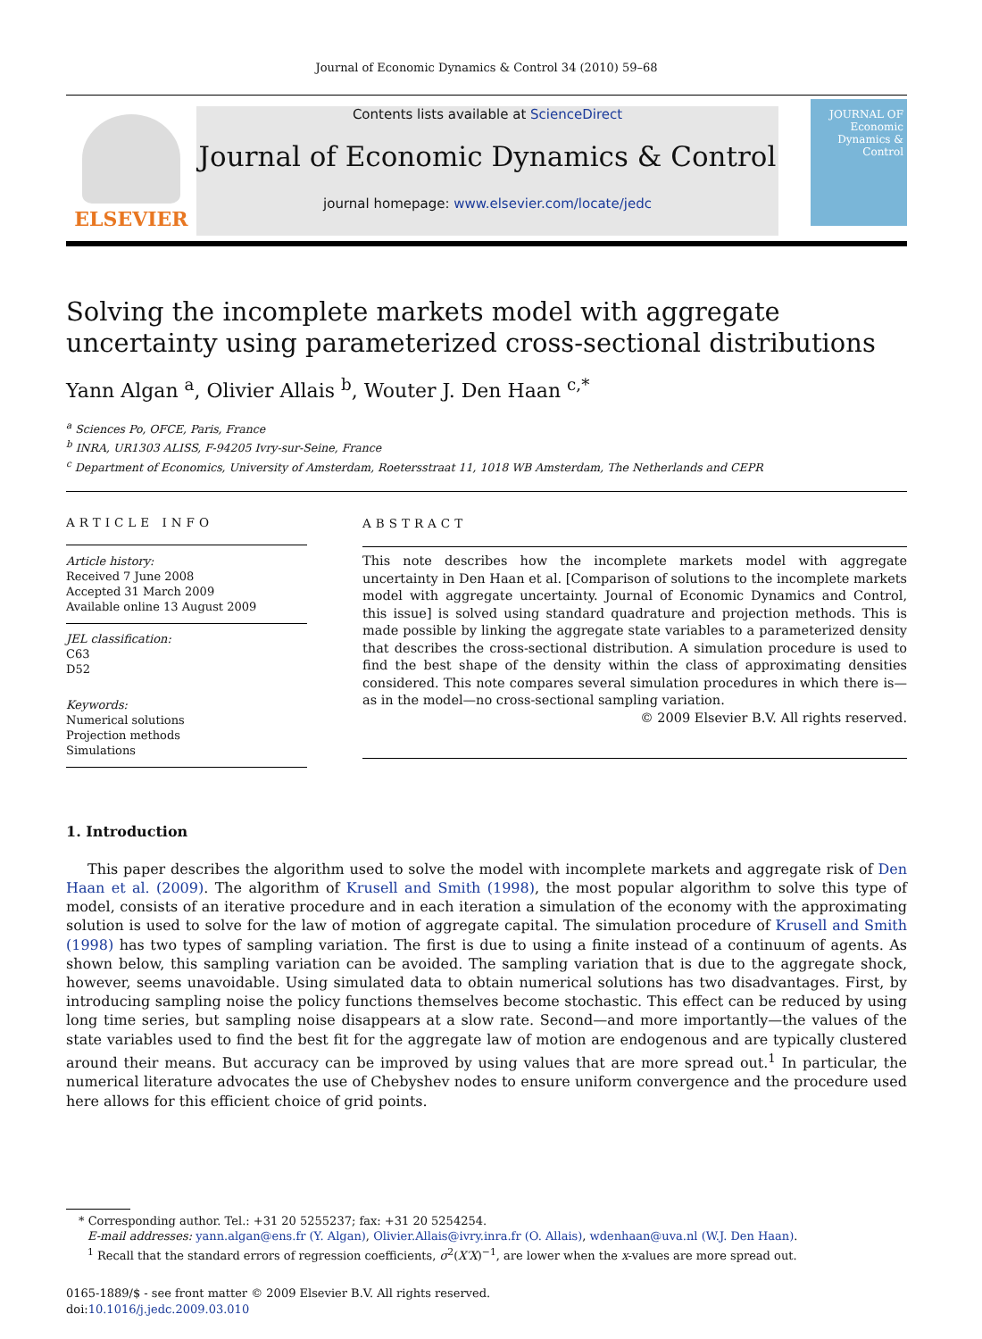Journal of Economic Dynamics & Control 34 (2010) 59–68
ELSEVIER
Contents lists available at ScienceDirect
Journal of Economic Dynamics & Control
journal homepage: www.elsevier.com/locate/jedc
JOURNAL OF Economic Dynamics & Control
Solving the incomplete markets model with aggregate uncertainty using parameterized cross-sectional distributions
Yann Algan <sup>a</sup>, Olivier Allais <sup>b</sup>, Wouter J. Den Haan <sup>c,*</sup>
<sup>a</sup> Sciences Po, OFCE, Paris, France
<sup>b</sup> INRA, UR1303 ALISS, F-94205 Ivry-sur-Seine, France
<sup>c</sup> Department of Economics, University of Amsterdam, Roetersstraat 11, 1018 WB Amsterdam, The Netherlands and CEPR
ARTICLE INFO
Article history:
Received 7 June 2008
Accepted 31 March 2009
Available online 13 August 2009
JEL classification:
C63
D52
Keywords:
Numerical solutions
Projection methods
Simulations
ABSTRACT
This note describes how the incomplete markets model with aggregate uncertainty in Den Haan et al. [Comparison of solutions to the incomplete markets model with aggregate uncertainty. Journal of Economic Dynamics and Control, this issue] is solved using standard quadrature and projection methods. This is made possible by linking the aggregate state variables to a parameterized density that describes the cross-sectional distribution. A simulation procedure is used to find the best shape of the density within the class of approximating densities considered. This note compares several simulation procedures in which there is—as in the model—no cross-sectional sampling variation.
© 2009 Elsevier B.V. All rights reserved.
1. Introduction
This paper describes the algorithm used to solve the model with incomplete markets and aggregate risk of Den Haan et al. (2009). The algorithm of Krusell and Smith (1998), the most popular algorithm to solve this type of model, consists of an iterative procedure and in each iteration a simulation of the economy with the approximating solution is used to solve for the law of motion of aggregate capital. The simulation procedure of Krusell and Smith (1998) has two types of sampling variation. The first is due to using a finite instead of a continuum of agents. As shown below, this sampling variation can be avoided. The sampling variation that is due to the aggregate shock, however, seems unavoidable. Using simulated data to obtain numerical solutions has two disadvantages. First, by introducing sampling noise the policy functions themselves become stochastic. This effect can be reduced by using long time series, but sampling noise disappears at a slow rate. Second—and more importantly—the values of the state variables used to find the best fit for the aggregate law of motion are endogenous and are typically clustered around their means. But accuracy can be improved by using values that are more spread out.<sup>1</sup> In particular, the numerical literature advocates the use of Chebyshev nodes to ensure uniform convergence and the procedure used here allows for this efficient choice of grid points.
* Corresponding author. Tel.: +31 20 5255237; fax: +31 20 5254254.
E-mail addresses: yann.algan@ens.fr (Y. Algan), Olivier.Allais@ivry.inra.fr (O. Allais), wdenhaan@uva.nl (W.J. Den Haan).
<sup>1</sup> Recall that the standard errors of regression coefficients, σ<sup>2</sup>(X′X)<sup>−1</sup>, are lower when the x-values are more spread out.
0165-1889/$ - see front matter © 2009 Elsevier B.V. All rights reserved.
doi:10.1016/j.jedc.2009.03.010